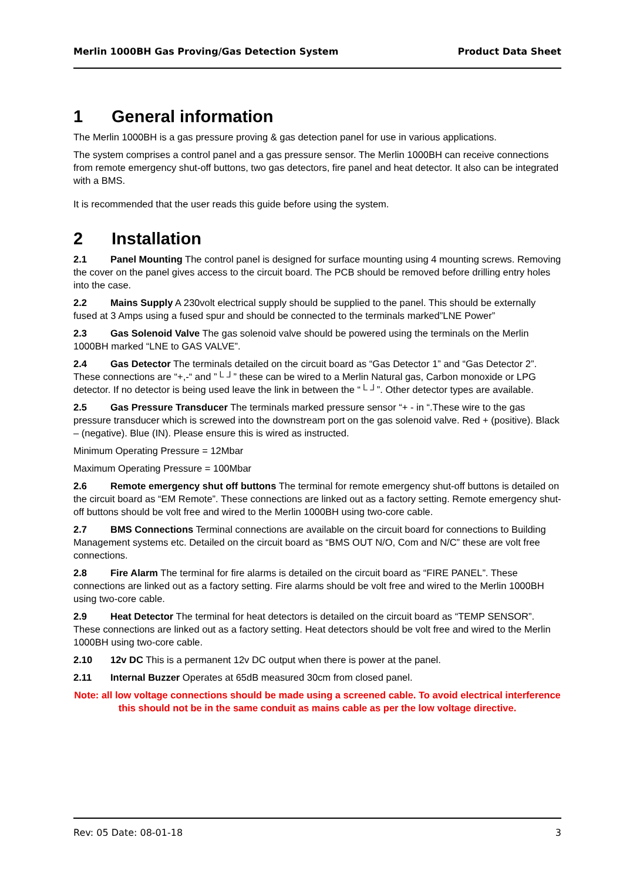Merlin 1000BH Gas Proving/Gas Detection System Product Data Sheet
1 General information
The Merlin 1000BH is a gas pressure proving & gas detection panel for use in various applications.
The system comprises a control panel and a gas pressure sensor. The Merlin 1000BH can receive connections from remote emergency shut-off buttons, two gas detectors, fire panel and heat detector. It also can be integrated with a BMS.
It is recommended that the user reads this guide before using the system.
2 Installation
2.1 Panel Mounting The control panel is designed for surface mounting using 4 mounting screws. Removing the cover on the panel gives access to the circuit board. The PCB should be removed before drilling entry holes into the case.
2.2 Mains Supply A 230volt electrical supply should be supplied to the panel. This should be externally fused at 3 Amps using a fused spur and should be connected to the terminals marked”LNE Power”
2.3 Gas Solenoid Valve The gas solenoid valve should be powered using the terminals on the Merlin 1000BH marked “LNE to GAS VALVE”.
2.4 Gas Detector The terminals detailed on the circuit board as “Gas Detector 1” and “Gas Detector 2”. These connections are “+,-“ and ”└ ┘” these can be wired to a Merlin Natural gas, Carbon monoxide or LPG detector. If no detector is being used leave the link in between the “└ ┘”. Other detector types are available.
2.5 Gas Pressure Transducer The terminals marked pressure sensor “+ - in “.These wire to the gas pressure transducer which is screwed into the downstream port on the gas solenoid valve. Red + (positive). Black – (negative). Blue (IN). Please ensure this is wired as instructed.
Minimum Operating Pressure = 12Mbar
Maximum Operating Pressure = 100Mbar
2.6 Remote emergency shut off buttons The terminal for remote emergency shut-off buttons is detailed on the circuit board as “EM Remote”. These connections are linked out as a factory setting. Remote emergency shut-off buttons should be volt free and wired to the Merlin 1000BH using two-core cable.
2.7 BMS Connections Terminal connections are available on the circuit board for connections to Building Management systems etc. Detailed on the circuit board as “BMS OUT N/O, Com and N/C” these are volt free connections.
2.8 Fire Alarm The terminal for fire alarms is detailed on the circuit board as “FIRE PANEL”. These connections are linked out as a factory setting. Fire alarms should be volt free and wired to the Merlin 1000BH using two-core cable.
2.9 Heat Detector The terminal for heat detectors is detailed on the circuit board as “TEMP SENSOR”. These connections are linked out as a factory setting. Heat detectors should be volt free and wired to the Merlin 1000BH using two-core cable.
2.10 12v DC This is a permanent 12v DC output when there is power at the panel.
2.11 Internal Buzzer Operates at 65dB measured 30cm from closed panel.
Note: all low voltage connections should be made using a screened cable. To avoid electrical interference this should not be in the same conduit as mains cable as per the low voltage directive.
Rev: 05 Date: 08-01-18 3